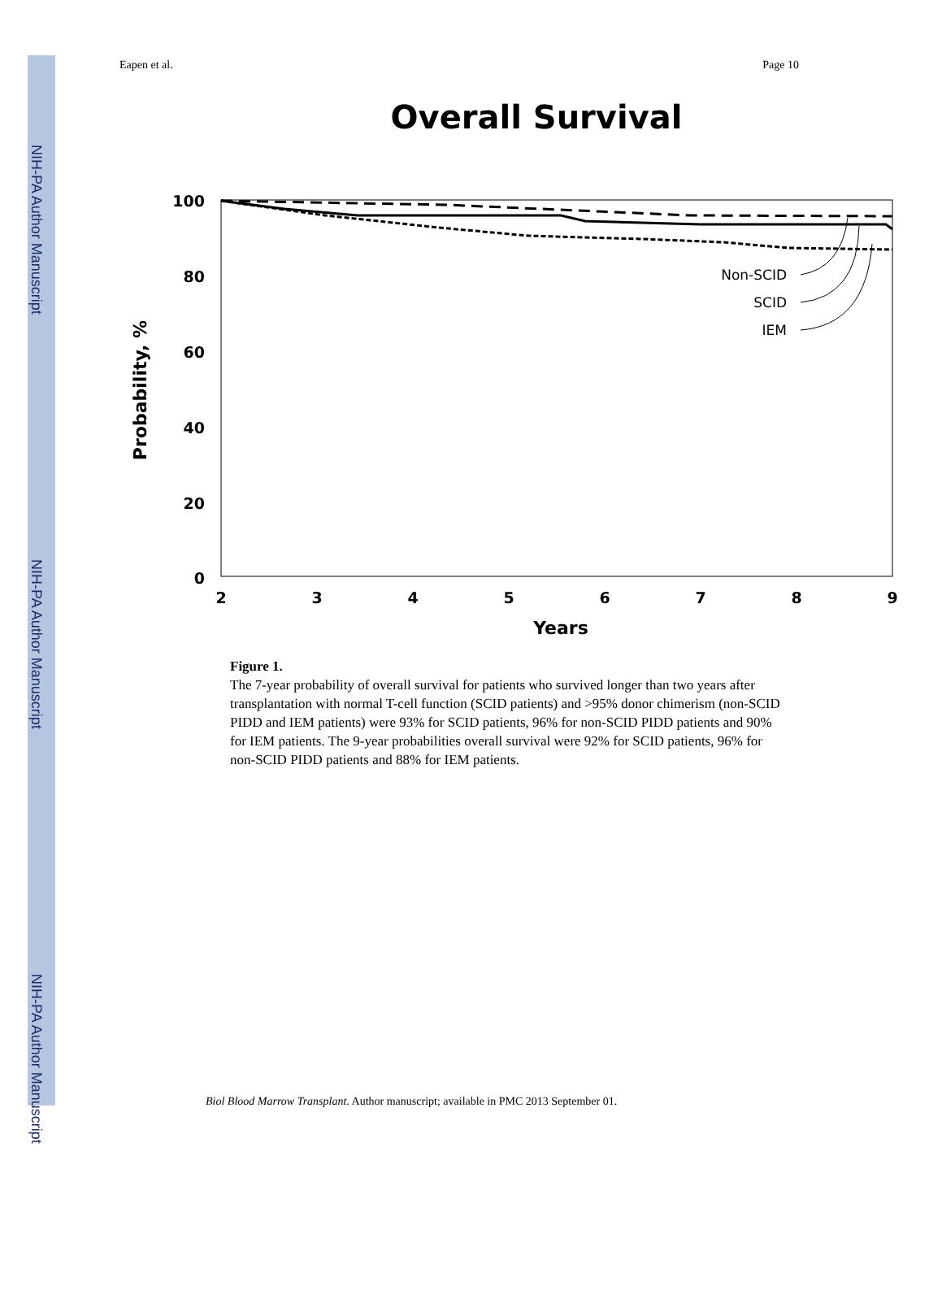NIH-PA Author Manuscript
NIH-PA Author Manuscript
NIH-PA Author Manuscript
Eapen et al. Page 10
Overall Survival
100
80
60
40
20
0
2
3
4
5
6
7
8
9
Years
Probability, %
Non-SCID
SCID
IEM
Figure 1.
The 7-year probability of overall survival for patients who survived longer than two years after transplantation with normal T-cell function (SCID patients) and >95% donor chimerism (non-SCID PIDD and IEM patients) were 93% for SCID patients, 96% for non-SCID PIDD patients and 90% for IEM patients. The 9-year probabilities overall survival were 92% for SCID patients, 96% for non-SCID PIDD patients and 88% for IEM patients.
Biol Blood Marrow Transplant. Author manuscript; available in PMC 2013 September 01.